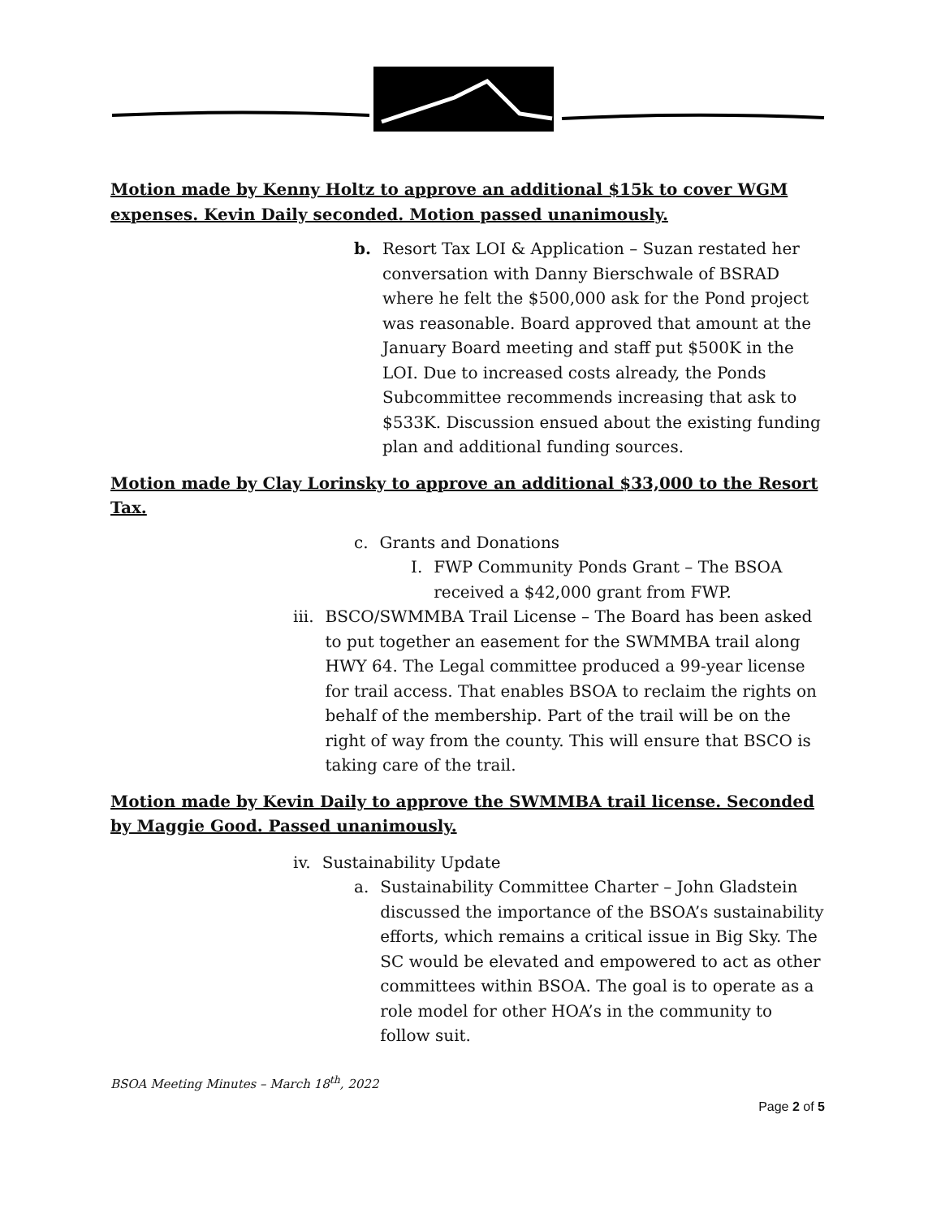Motion made by Kenny Holtz to approve an additional $15k to cover WGM expenses. Kevin Daily seconded. Motion passed unanimously.
b. Resort Tax LOI & Application – Suzan restated her conversation with Danny Bierschwale of BSRAD where he felt the $500,000 ask for the Pond project was reasonable. Board approved that amount at the January Board meeting and staff put $500K in the LOI. Due to increased costs already, the Ponds Subcommittee recommends increasing that ask to $533K. Discussion ensued about the existing funding plan and additional funding sources.
Motion made by Clay Lorinsky to approve an additional $33,000 to the Resort Tax.
c. Grants and Donations
I. FWP Community Ponds Grant – The BSOA received a $42,000 grant from FWP.
iii. BSCO/SWMMBA Trail License – The Board has been asked to put together an easement for the SWMMBA trail along HWY 64. The Legal committee produced a 99-year license for trail access. That enables BSOA to reclaim the rights on behalf of the membership. Part of the trail will be on the right of way from the county. This will ensure that BSCO is taking care of the trail.
Motion made by Kevin Daily to approve the SWMMBA trail license. Seconded by Maggie Good. Passed unanimously.
iv. Sustainability Update
a. Sustainability Committee Charter – John Gladstein discussed the importance of the BSOA’s sustainability efforts, which remains a critical issue in Big Sky. The SC would be elevated and empowered to act as other committees within BSOA. The goal is to operate as a role model for other HOA’s in the community to follow suit.
BSOA Meeting Minutes – March 18<sup>th</sup>, 2022
Page 2 of 5